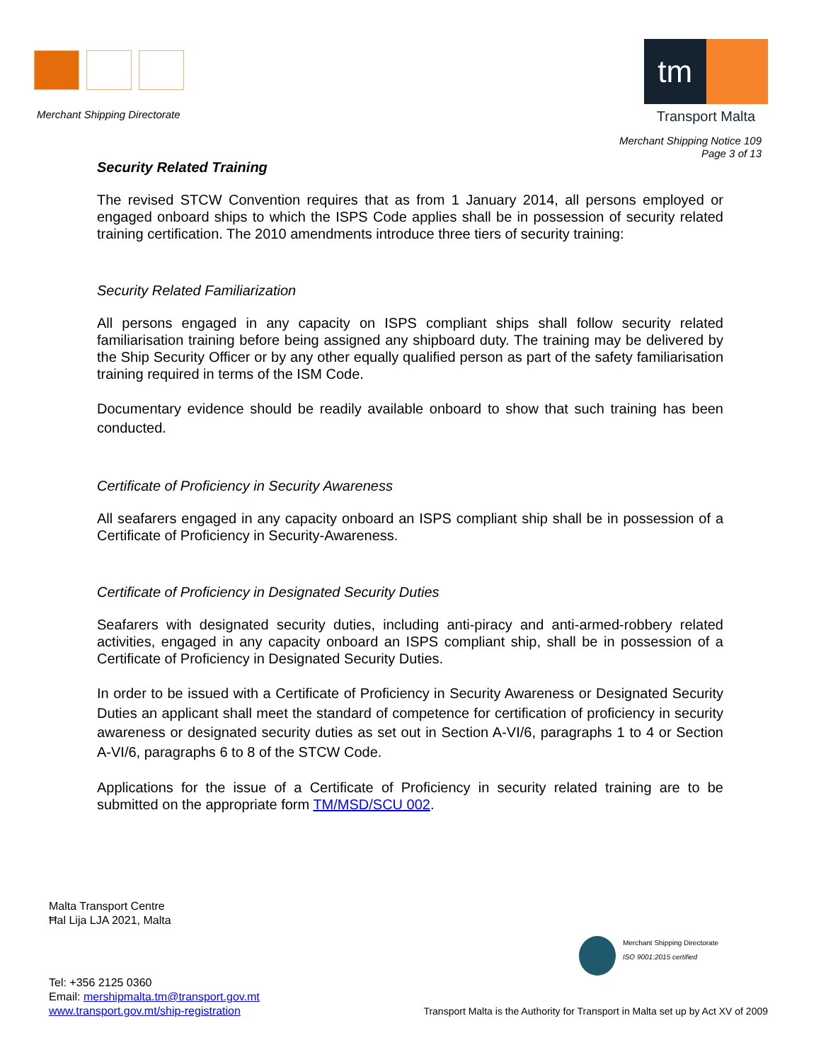Merchant Shipping Directorate
tm
Transport Malta
Merchant Shipping Notice 109
Page 3 of 13
Security Related Training
The revised STCW Convention requires that as from 1 January 2014, all persons employed or engaged onboard ships to which the ISPS Code applies shall be in possession of security related training certification. The 2010 amendments introduce three tiers of security training:
Security Related Familiarization
All persons engaged in any capacity on ISPS compliant ships shall follow security related familiarisation training before being assigned any shipboard duty. The training may be delivered by the Ship Security Officer or by any other equally qualified person as part of the safety familiarisation training required in terms of the ISM Code.
Documentary evidence should be readily available onboard to show that such training has been conducted.
Certificate of Proficiency in Security Awareness
All seafarers engaged in any capacity onboard an ISPS compliant ship shall be in possession of a Certificate of Proficiency in Security-Awareness.
Certificate of Proficiency in Designated Security Duties
Seafarers with designated security duties, including anti-piracy and anti-armed-robbery related activities, engaged in any capacity onboard an ISPS compliant ship, shall be in possession of a Certificate of Proficiency in Designated Security Duties.
In order to be issued with a Certificate of Proficiency in Security Awareness or Designated Security Duties an applicant shall meet the standard of competence for certification of proficiency in security awareness or designated security duties as set out in Section A-VI/6, paragraphs 1 to 4 or Section A-VI/6, paragraphs 6 to 8 of the STCW Code.
Applications for the issue of a Certificate of Proficiency in security related training are to be submitted on the appropriate form TM/MSD/SCU 002.
Malta Transport Centre
Ħal Lija LJA 2021, Malta
Merchant Shipping Directorate
ISO 9001:2015 certified
Tel: +356 2125 0360
Email: mershipmalta.tm@transport.gov.mt
www.transport.gov.mt/ship-registration
Transport Malta is the Authority for Transport in Malta set up by Act XV of 2009